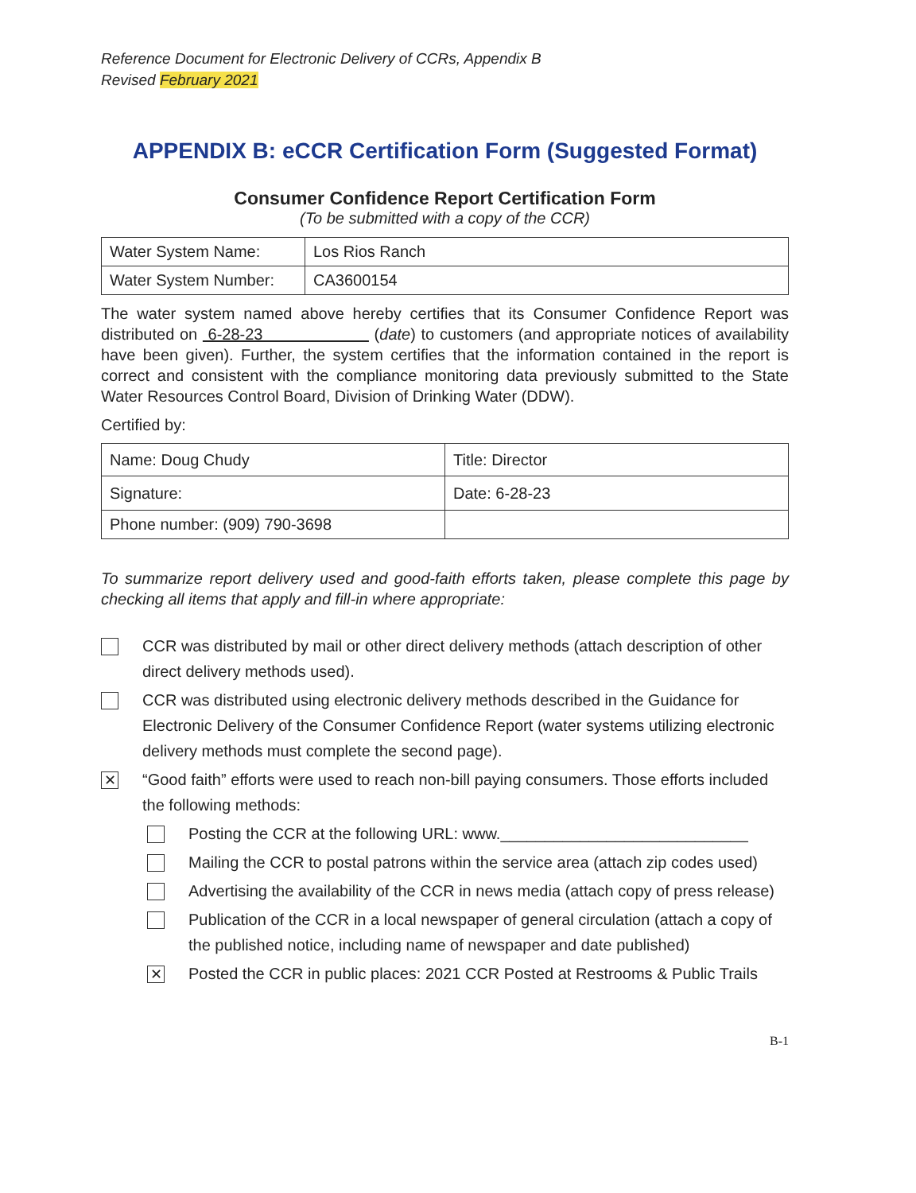Reference Document for Electronic Delivery of CCRs, Appendix B
Revised February 2021
APPENDIX B: eCCR Certification Form (Suggested Format)
Consumer Confidence Report Certification Form
(To be submitted with a copy of the CCR)
| Water System Name: | Los Rios Ranch |
| Water System Number: | CA3600154 |
The water system named above hereby certifies that its Consumer Confidence Report was distributed on 6-28-23 (date) to customers (and appropriate notices of availability have been given). Further, the system certifies that the information contained in the report is correct and consistent with the compliance monitoring data previously submitted to the State Water Resources Control Board, Division of Drinking Water (DDW).
Certified by:
| Name: Doug Chudy | Title: Director |
| Signature: | Date: 6-28-23 |
| Phone number: (909) 790-3698 | |
To summarize report delivery used and good-faith efforts taken, please complete this page by checking all items that apply and fill-in where appropriate:
CCR was distributed by mail or other direct delivery methods (attach description of other direct delivery methods used).
CCR was distributed using electronic delivery methods described in the Guidance for Electronic Delivery of the Consumer Confidence Report (water systems utilizing electronic delivery methods must complete the second page).
✕
“Good faith” efforts were used to reach non-bill paying consumers. Those efforts included the following methods:
Posting the CCR at the following URL: www.____________________________
Mailing the CCR to postal patrons within the service area (attach zip codes used)
Advertising the availability of the CCR in news media (attach copy of press release)
Publication of the CCR in a local newspaper of general circulation (attach a copy of the published notice, including name of newspaper and date published)
✕
Posted the CCR in public places: 2021 CCR Posted at Restrooms & Public Trails
B-1